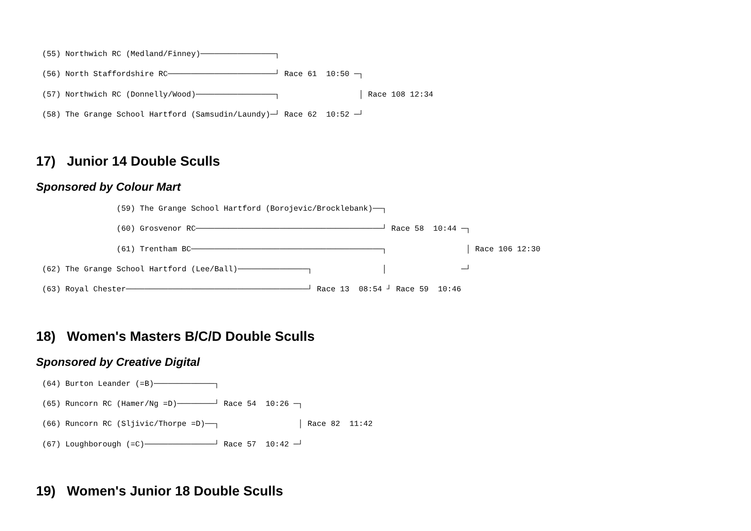(55) Northwich RC (Medland/Finney)────────────────┐
(56) North Staffordshire RC───────────────────────┘ Race 61  10:50 ─┐
(57) Northwich RC (Donnelly/Wood)─────────────────┐                 │ Race 108 12:34
(58) The Grange School Hartford (Samsudin/Laundy)─┘ Race 62  10:52 ─┘
17) Junior 14 Double Sculls
Sponsored by Colour Mart
                (59) The Grange School Hartford (Borojevic/Brocklebank)──┐
                (60) Grosvenor RC────────────────────────────────────────┘ Race 58  10:44 ─┐
                (61) Trentham BC─────────────────────────────────────────┐                 │ Race 106 12:30
(62) The Grange School Hartford (Lee/Ball)───────────────┐               │                ─┘
(63) Royal Chester───────────────────────────────────────┘ Race 13  08:54 ┘ Race 59  10:46
18) Women's Masters B/C/D Double Sculls
Sponsored by Creative Digital
(64) Burton Leander (=B)─────────────┐
(65) Runcorn RC (Hamer/Ng =D)────────┘ Race 54  10:26 ─┐
(66) Runcorn RC (Sljivic/Thorpe =D)──┐                 │ Race 82  11:42
(67) Loughborough (=C)───────────────┘ Race 57  10:42 ─┘
19) Women's Junior 18 Double Sculls